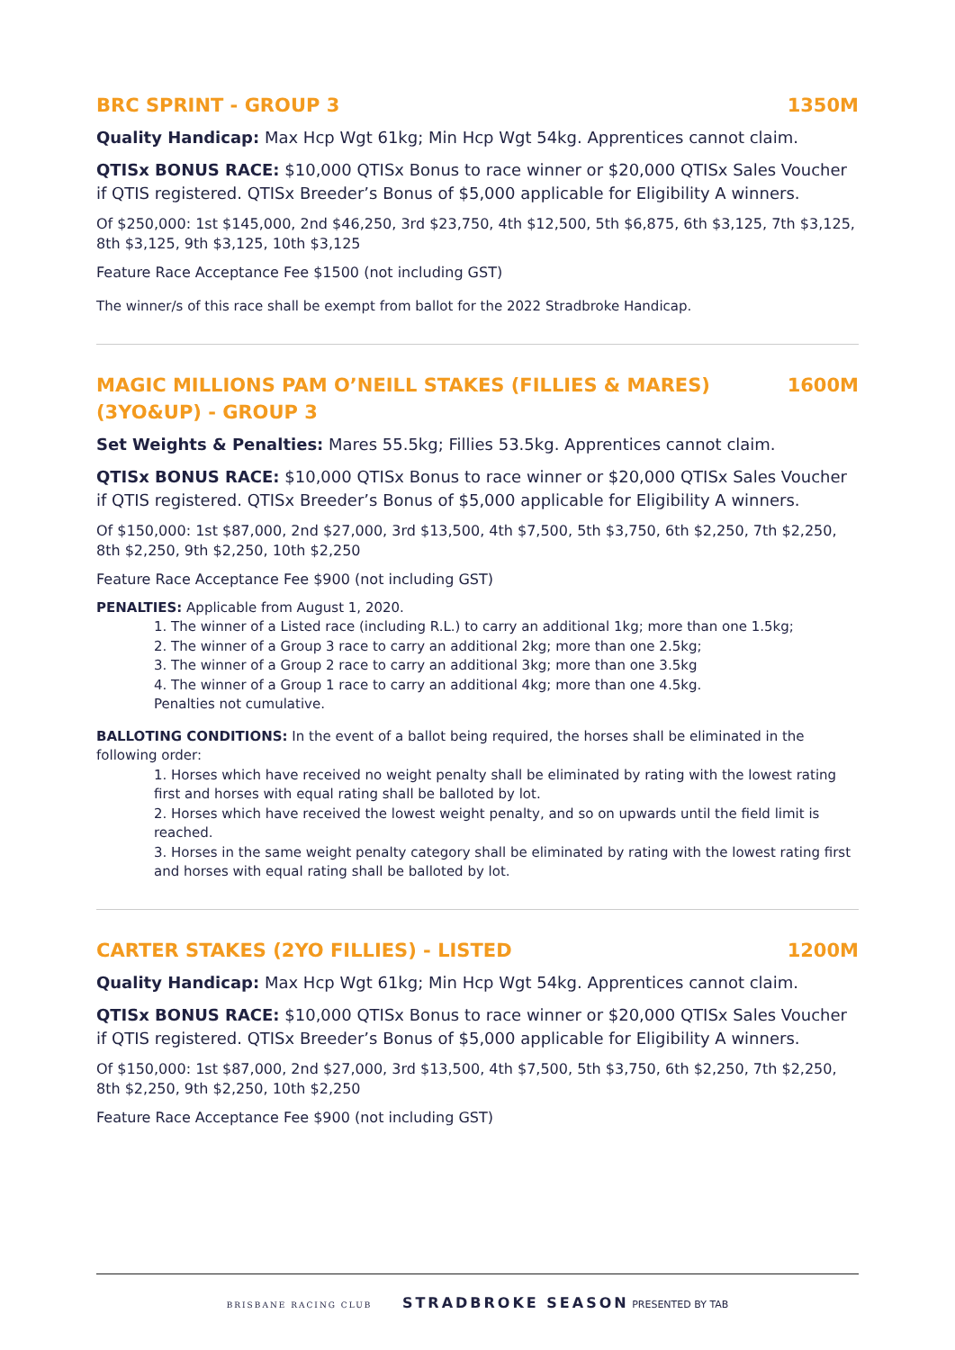BRC SPRINT - GROUP 3 1350M
Quality Handicap: Max Hcp Wgt 61kg; Min Hcp Wgt 54kg. Apprentices cannot claim.
QTISx BONUS RACE: $10,000 QTISx Bonus to race winner or $20,000 QTISx Sales Voucher if QTIS registered. QTISx Breeder’s Bonus of $5,000 applicable for Eligibility A winners.
Of $250,000: 1st $145,000, 2nd $46,250, 3rd $23,750, 4th $12,500, 5th $6,875, 6th $3,125, 7th $3,125, 8th $3,125, 9th $3,125, 10th $3,125
Feature Race Acceptance Fee $1500 (not including GST)
The winner/s of this race shall be exempt from ballot for the 2022 Stradbroke Handicap.
MAGIC MILLIONS PAM O’NEILL STAKES (FILLIES & MARES) (3YO&UP) - GROUP 3 1600M
Set Weights & Penalties: Mares 55.5kg; Fillies 53.5kg. Apprentices cannot claim.
QTISx BONUS RACE: $10,000 QTISx Bonus to race winner or $20,000 QTISx Sales Voucher if QTIS registered. QTISx Breeder’s Bonus of $5,000 applicable for Eligibility A winners.
Of $150,000: 1st $87,000, 2nd $27,000, 3rd $13,500, 4th $7,500, 5th $3,750, 6th $2,250, 7th $2,250, 8th $2,250, 9th $2,250, 10th $2,250
Feature Race Acceptance Fee $900 (not including GST)
PENALTIES: Applicable from August 1, 2020.
1. The winner of a Listed race (including R.L.) to carry an additional 1kg; more than one 1.5kg;
2. The winner of a Group 3 race to carry an additional 2kg; more than one 2.5kg;
3. The winner of a Group 2 race to carry an additional 3kg; more than one 3.5kg
4. The winner of a Group 1 race to carry an additional 4kg; more than one 4.5kg.
Penalties not cumulative.
BALLOTING CONDITIONS: In the event of a ballot being required, the horses shall be eliminated in the following order:
1. Horses which have received no weight penalty shall be eliminated by rating with the lowest rating first and horses with equal rating shall be balloted by lot.
2. Horses which have received the lowest weight penalty, and so on upwards until the field limit is reached.
3. Horses in the same weight penalty category shall be eliminated by rating with the lowest rating first and horses with equal rating shall be balloted by lot.
CARTER STAKES (2YO FILLIES) - LISTED 1200M
Quality Handicap: Max Hcp Wgt 61kg; Min Hcp Wgt 54kg. Apprentices cannot claim.
QTISx BONUS RACE: $10,000 QTISx Bonus to race winner or $20,000 QTISx Sales Voucher if QTIS registered. QTISx Breeder’s Bonus of $5,000 applicable for Eligibility A winners.
Of $150,000: 1st $87,000, 2nd $27,000, 3rd $13,500, 4th $7,500, 5th $3,750, 6th $2,250, 7th $2,250, 8th $2,250, 9th $2,250, 10th $2,250
Feature Race Acceptance Fee $900 (not including GST)
BRISBANE RACING CLUB STRADBROKE SEASON PRESENTED BY TAB